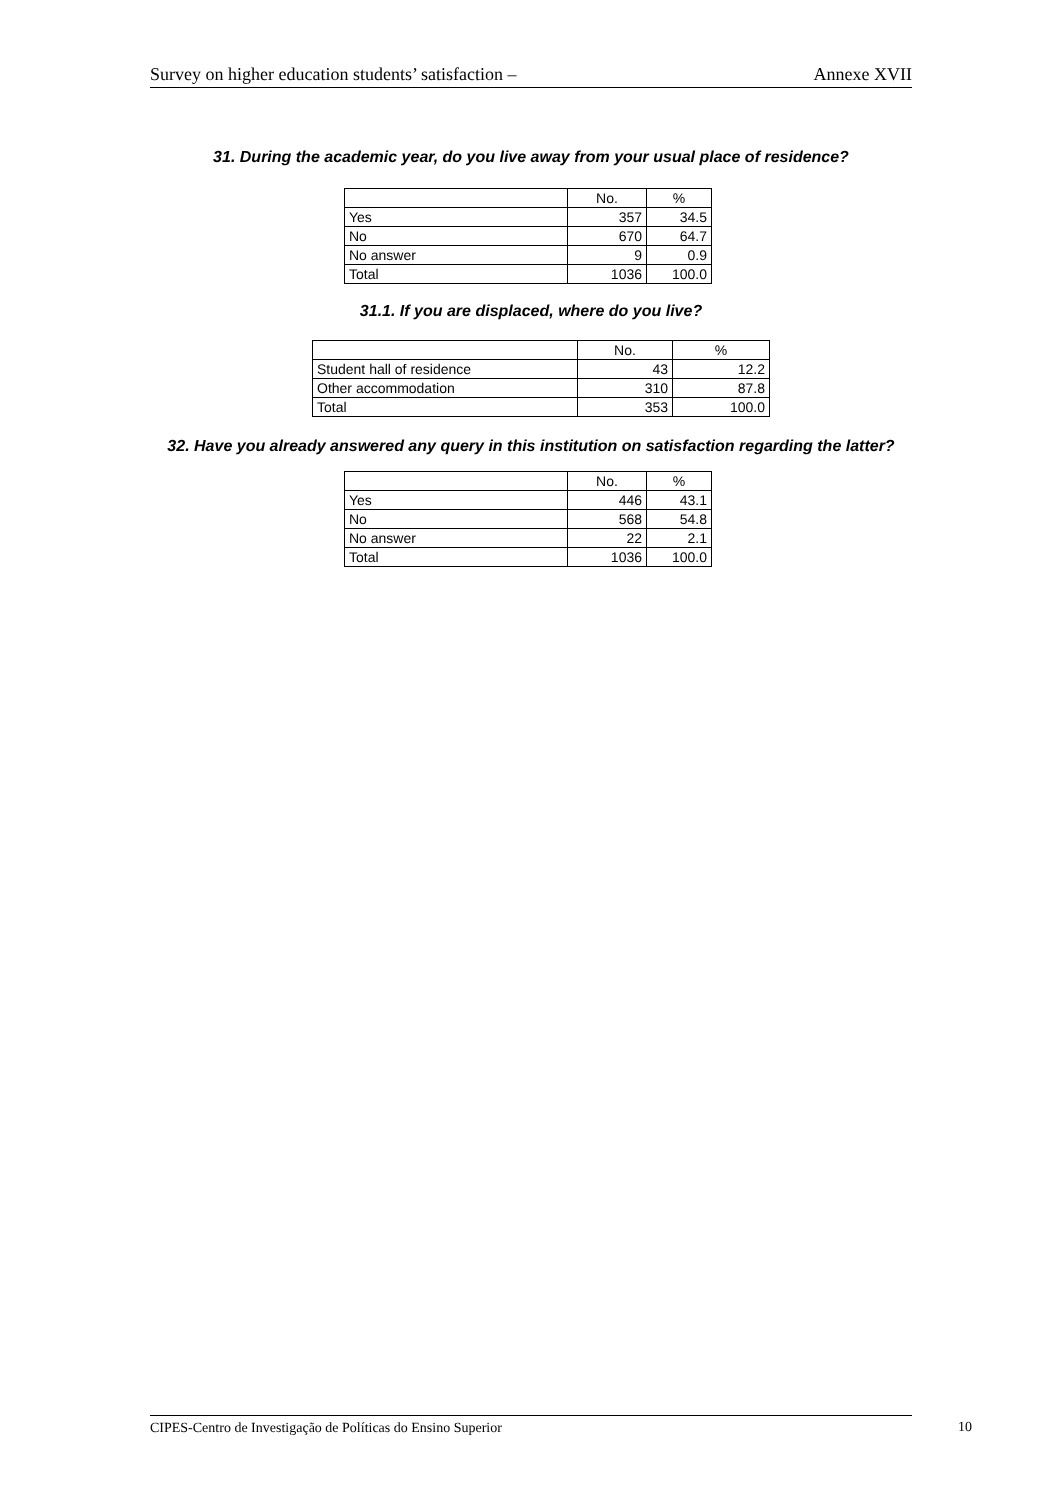Survey on higher education students’ satisfaction – Annexe XVII
31. During the academic year, do you live away from your usual place of residence?
| | No. | % |
| Yes | 357 | 34.5 |
| No | 670 | 64.7 |
| No answer | 9 | 0.9 |
| Total | 1036 | 100.0 |
31.1. If you are displaced, where do you live?
| | No. | % |
| Student hall of residence | 43 | 12.2 |
| Other accommodation | 310 | 87.8 |
| Total | 353 | 100.0 |
32. Have you already answered any query in this institution on satisfaction regarding the latter?
| | No. | % |
| Yes | 446 | 43.1 |
| No | 568 | 54.8 |
| No answer | 22 | 2.1 |
| Total | 1036 | 100.0 |
CIPES-Centro de Investigação de Políticas do Ensino Superior 10